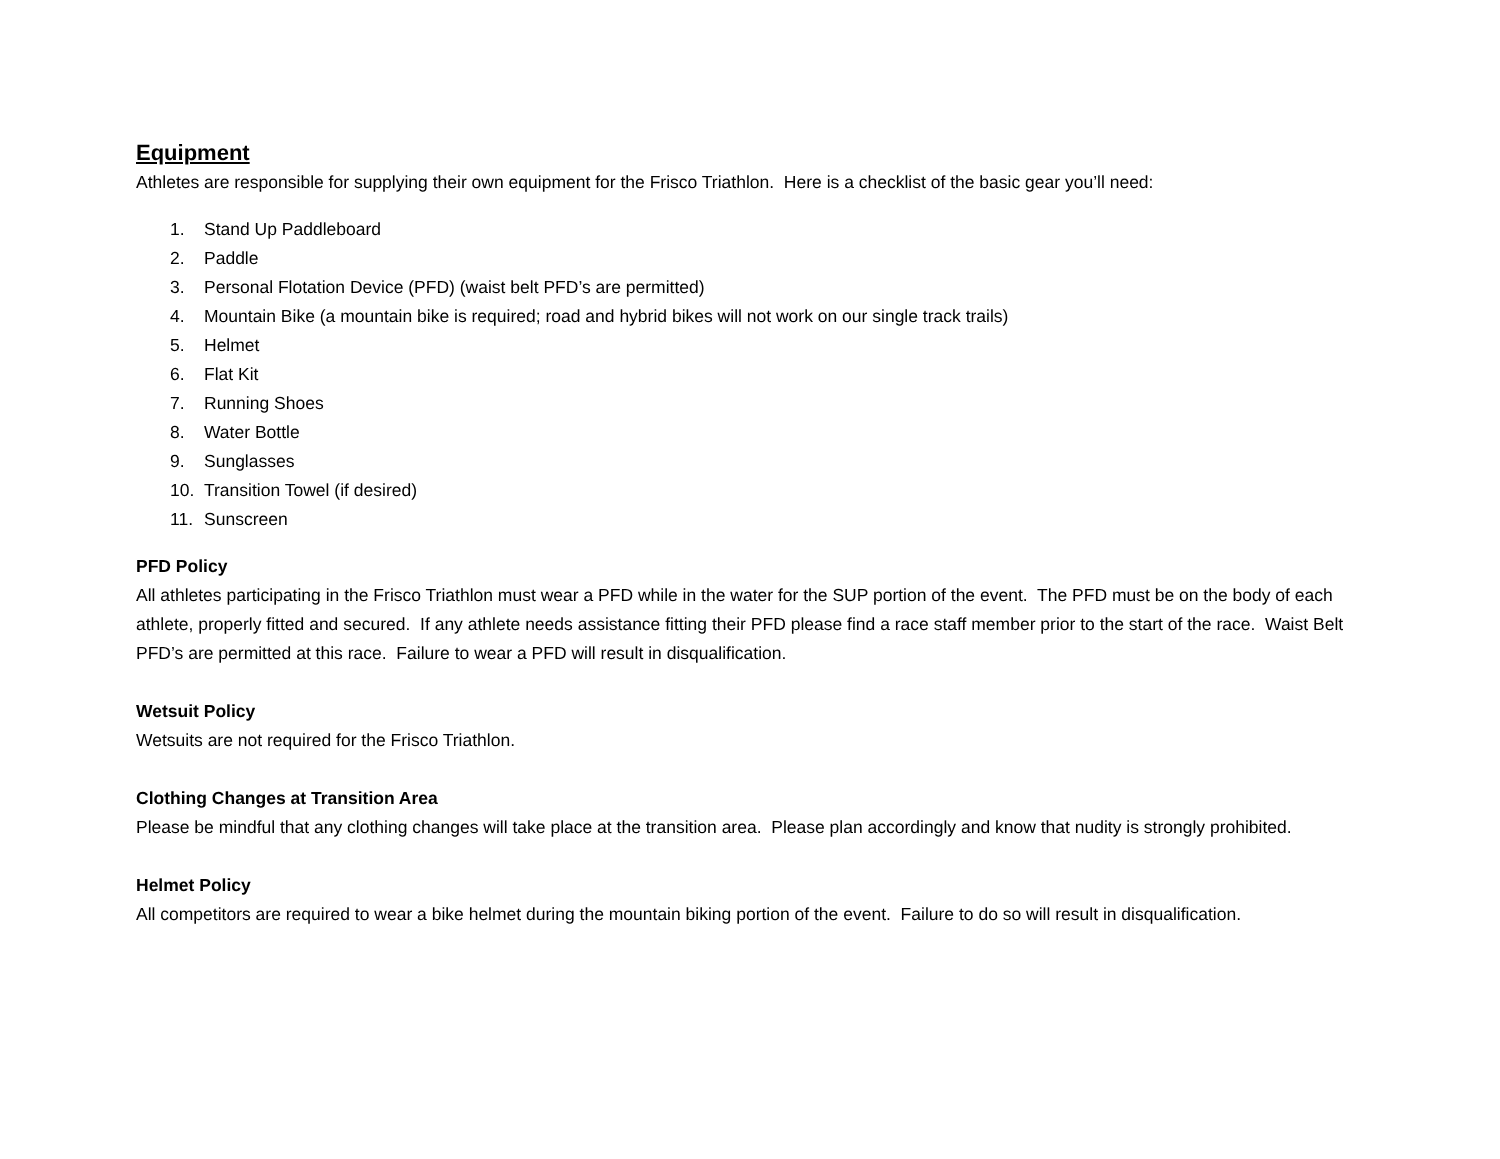Equipment
Athletes are responsible for supplying their own equipment for the Frisco Triathlon. Here is a checklist of the basic gear you’ll need:
1. Stand Up Paddleboard
2. Paddle
3. Personal Flotation Device (PFD) (waist belt PFD’s are permitted)
4. Mountain Bike (a mountain bike is required; road and hybrid bikes will not work on our single track trails)
5. Helmet
6. Flat Kit
7. Running Shoes
8. Water Bottle
9. Sunglasses
10. Transition Towel (if desired)
11. Sunscreen
PFD Policy
All athletes participating in the Frisco Triathlon must wear a PFD while in the water for the SUP portion of the event. The PFD must be on the body of each athlete, properly fitted and secured. If any athlete needs assistance fitting their PFD please find a race staff member prior to the start of the race. Waist Belt PFD’s are permitted at this race. Failure to wear a PFD will result in disqualification.
Wetsuit Policy
Wetsuits are not required for the Frisco Triathlon.
Clothing Changes at Transition Area
Please be mindful that any clothing changes will take place at the transition area. Please plan accordingly and know that nudity is strongly prohibited.
Helmet Policy
All competitors are required to wear a bike helmet during the mountain biking portion of the event. Failure to do so will result in disqualification.